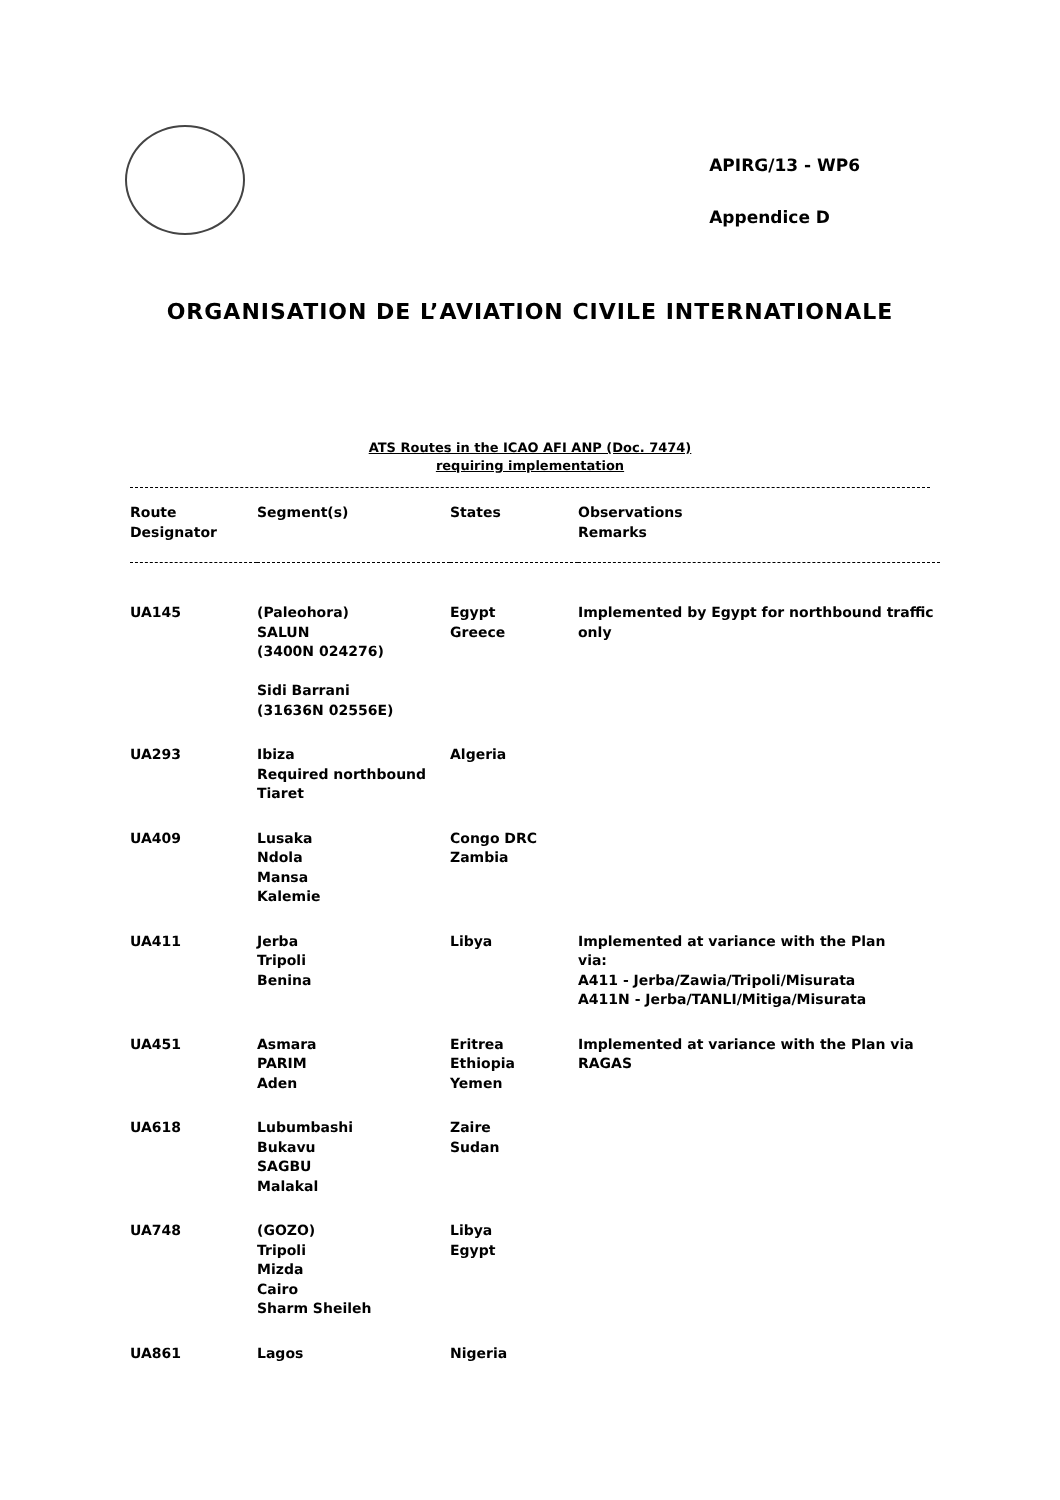APIRG/13 - WP6
Appendice D
ORGANISATION DE L’AVIATION CIVILE INTERNATIONALE
ATS Routes in the ICAO AFI ANP (Doc. 7474)
requiring implementation
| Route Designator | Segment(s) | States | Observations Remarks |
| --- | --- | --- | --- |
| UA145 | (Paleohora) SALUN (3400N 024276) Sidi Barrani (31636N 02556E) | Egypt Greece | Implemented by Egypt for northbound traffic only |
| UA293 | Ibiza Required northbound Tiaret | Algeria | |
| UA409 | Lusaka Ndola Mansa Kalemie | Congo DRC Zambia | |
| UA411 | Jerba Tripoli Benina | Libya | Implemented at variance with the Plan via: A411 - Jerba/Zawia/Tripoli/Misurata A411N - Jerba/TANLI/Mitiga/Misurata |
| UA451 | Asmara PARIM Aden | Eritrea Ethiopia Yemen | Implemented at variance with the Plan via RAGAS |
| UA618 | Lubumbashi Bukavu SAGBU Malakal | Zaire Sudan | |
| UA748 | (GOZO) Tripoli Mizda Cairo Sharm Sheileh | Libya Egypt | |
| UA861 | Lagos | Nigeria | |